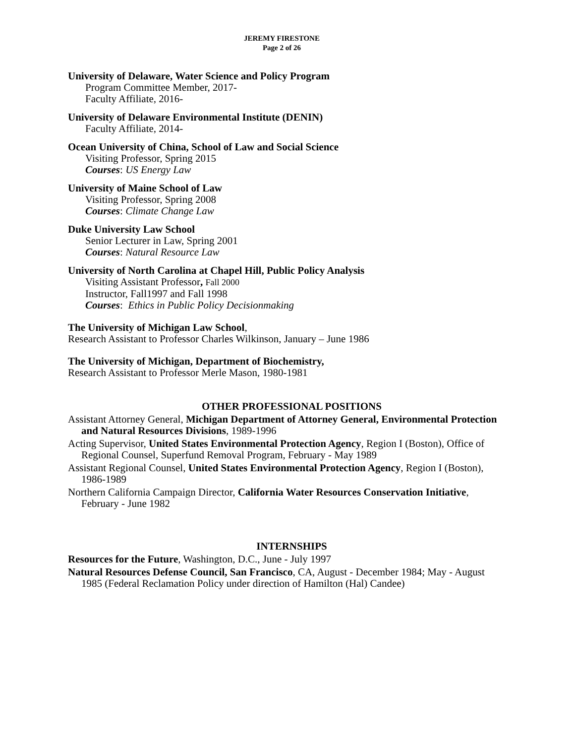JEREMY FIRESTONE
Page 2 of 26
University of Delaware, Water Science and Policy Program
Program Committee Member, 2017-
Faculty Affiliate, 2016-
University of Delaware Environmental Institute (DENIN)
Faculty Affiliate, 2014-
Ocean University of China, School of Law and Social Science
Visiting Professor, Spring 2015
Courses: US Energy Law
University of Maine School of Law
Visiting Professor, Spring 2008
Courses: Climate Change Law
Duke University Law School
Senior Lecturer in Law, Spring 2001
Courses: Natural Resource Law
University of North Carolina at Chapel Hill, Public Policy Analysis
Visiting Assistant Professor, Fall 2000
Instructor, Fall1997 and Fall 1998
Courses: Ethics in Public Policy Decisionmaking
The University of Michigan Law School,
Research Assistant to Professor Charles Wilkinson, January – June 1986
The University of Michigan, Department of Biochemistry,
Research Assistant to Professor Merle Mason, 1980-1981
OTHER PROFESSIONAL POSITIONS
Assistant Attorney General, Michigan Department of Attorney General, Environmental Protection and Natural Resources Divisions, 1989-1996
Acting Supervisor, United States Environmental Protection Agency, Region I (Boston), Office of Regional Counsel, Superfund Removal Program, February - May 1989
Assistant Regional Counsel, United States Environmental Protection Agency, Region I (Boston), 1986-1989
Northern California Campaign Director, California Water Resources Conservation Initiative, February - June 1982
INTERNSHIPS
Resources for the Future, Washington, D.C., June - July 1997
Natural Resources Defense Council, San Francisco, CA, August - December 1984; May - August 1985 (Federal Reclamation Policy under direction of Hamilton (Hal) Candee)